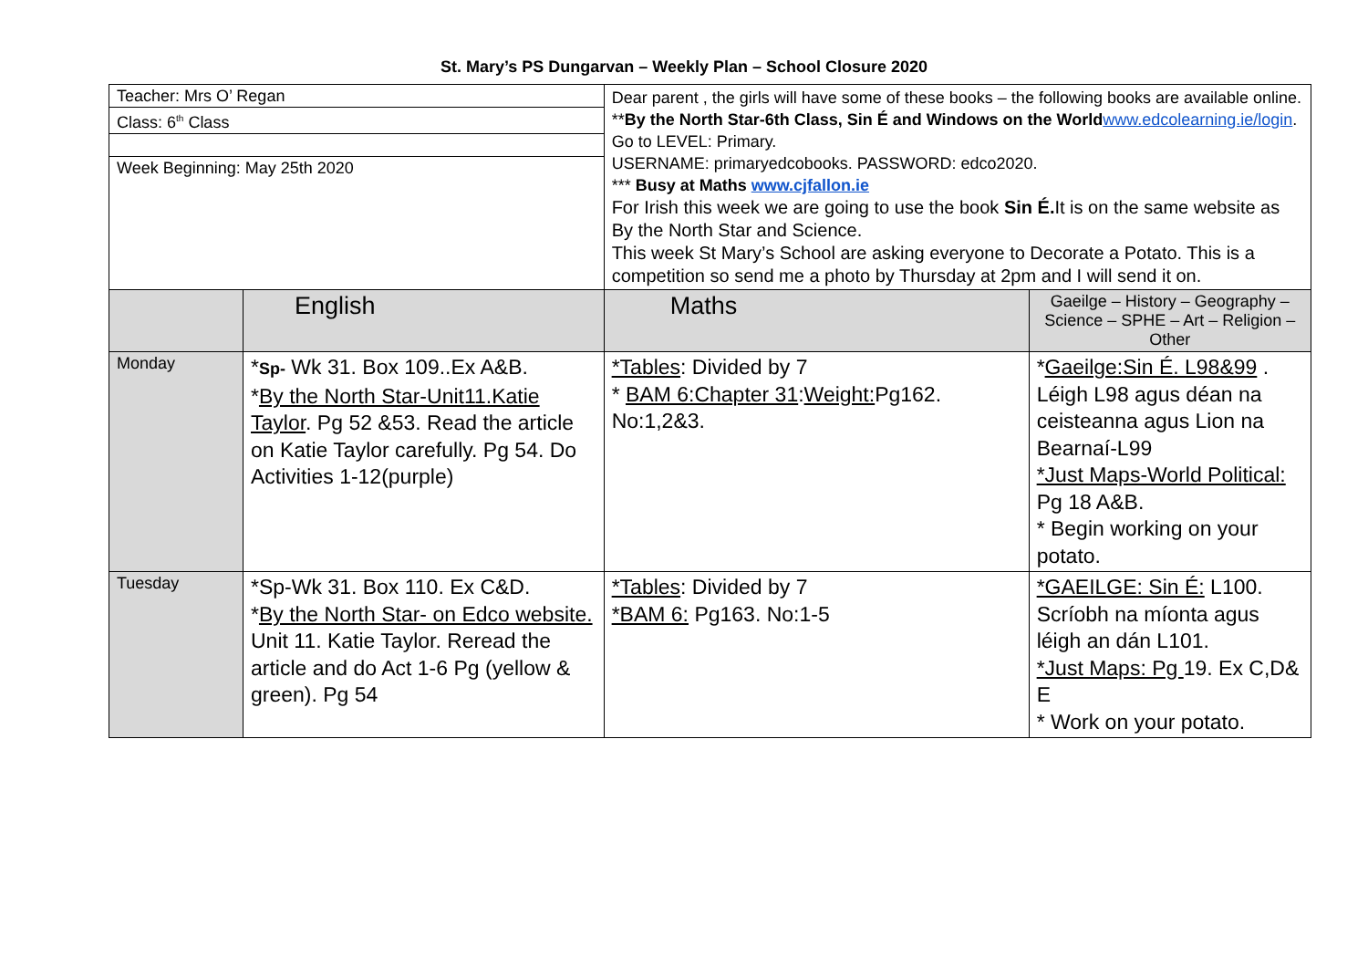St. Mary’s PS Dungarvan – Weekly Plan – School Closure 2020
| Teacher: Mrs O’ Regan Class: 6<sup>th</sup> Class Week Beginning: May 25th 2020 | | Dear parent , the girls will have some of these books – the following books are available online. ** By the North Star-6th Class, Sin É and Windows on the World www.edcolearning.ie/login . Go to LEVEL: Primary. USERNAME: primaryedcobooks. PASSWORD: edco2020. *** Busy at Maths www.cjfallon.ie For Irish this week we are going to use the book Sin É. It is on the same website as By the North Star and Science. This week St Mary’s School are asking everyone to Decorate a Potato. This is a competition so send me a photo by Thursday at 2pm and I will send it on. | | |
| | English | | Maths | Gaeilge – History – Geography – Science – SPHE – Art – Religion – Other |
| Monday | * Sp- Wk 31. Box 109..Ex A&B. * By the North Star-Unit11.Katie Taylor . Pg 52 &53. Read the article on Katie Taylor carefully. Pg 54. Do Activities 1-12(purple) | | *Tables : Divided by 7 * BAM 6:Chapter 31 : Weight: Pg162. No:1,2&3. | * Gaeilge:Sin É. L98&99 . Léigh L98 agus déan na ceisteanna agus Lion na Bearnaí-L99 *Just Maps-World Political: Pg 18 A&B. * Begin working on your potato. |
| Tuesday | *Sp-Wk 31. Box 110. Ex C&D. * By the North Star- on Edco website. Unit 11. Katie Taylor. Reread the article and do Act 1-6 Pg (yellow & green). Pg 54 | | *Tables : Divided by 7 *BAM 6: Pg163. No:1-5 | *GAEILGE: Sin É: L100. Scríobh na míonta agus léigh an dán L101. *Just Maps: Pg 19. Ex C,D& E * Work on your potato. |